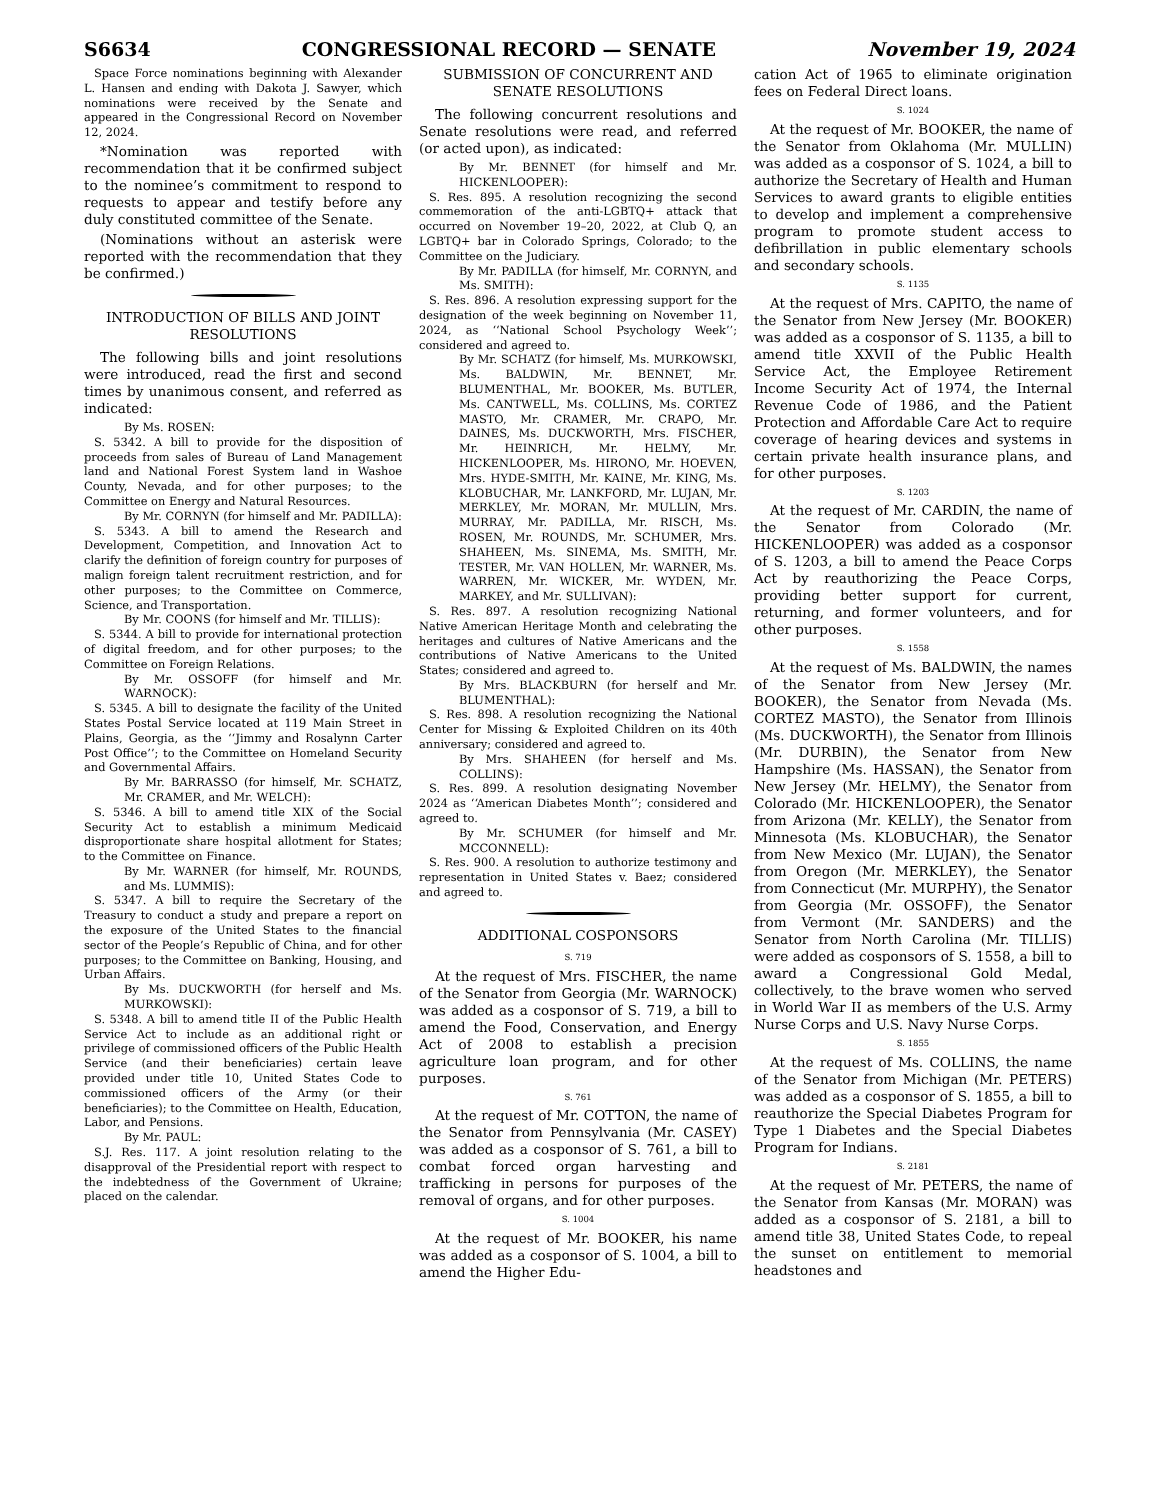S6634 CONGRESSIONAL RECORD — SENATE November 19, 2024
Space Force nominations beginning with Alexander L. Hansen and ending with Dakota J. Sawyer, which nominations were received by the Senate and appeared in the Congressional Record on November 12, 2024.
*Nomination was reported with recommendation that it be confirmed subject to the nominee’s commitment to respond to requests to appear and testify before any duly constituted committee of the Senate.
(Nominations without an asterisk were reported with the recommendation that they be confirmed.)
INTRODUCTION OF BILLS AND JOINT RESOLUTIONS
The following bills and joint resolutions were introduced, read the first and second times by unanimous consent, and referred as indicated:
By Ms. ROSEN:
S. 5342. A bill to provide for the disposition of proceeds from sales of Bureau of Land Management land and National Forest System land in Washoe County, Nevada, and for other purposes; to the Committee on Energy and Natural Resources.
By Mr. CORNYN (for himself and Mr. PADILLA):
S. 5343. A bill to amend the Research and Development, Competition, and Innovation Act to clarify the definition of foreign country for purposes of malign foreign talent recruitment restriction, and for other purposes; to the Committee on Commerce, Science, and Transportation.
By Mr. COONS (for himself and Mr. TILLIS):
S. 5344. A bill to provide for international protection of digital freedom, and for other purposes; to the Committee on Foreign Relations.
By Mr. OSSOFF (for himself and Mr. WARNOCK):
S. 5345. A bill to designate the facility of the United States Postal Service located at 119 Main Street in Plains, Georgia, as the ‘‘Jimmy and Rosalynn Carter Post Office’’; to the Committee on Homeland Security and Governmental Affairs.
By Mr. BARRASSO (for himself, Mr. SCHATZ, Mr. CRAMER, and Mr. WELCH):
S. 5346. A bill to amend title XIX of the Social Security Act to establish a minimum Medicaid disproportionate share hospital allotment for States; to the Committee on Finance.
By Mr. WARNER (for himself, Mr. ROUNDS, and Ms. LUMMIS):
S. 5347. A bill to require the Secretary of the Treasury to conduct a study and prepare a report on the exposure of the United States to the financial sector of the People’s Republic of China, and for other purposes; to the Committee on Banking, Housing, and Urban Affairs.
By Ms. DUCKWORTH (for herself and Ms. MURKOWSKI):
S. 5348. A bill to amend title II of the Public Health Service Act to include as an additional right or privilege of commissioned officers of the Public Health Service (and their beneficiaries) certain leave provided under title 10, United States Code to commissioned officers of the Army (or their beneficiaries); to the Committee on Health, Education, Labor, and Pensions.
By Mr. PAUL:
S.J. Res. 117. A joint resolution relating to the disapproval of the Presidential report with respect to the indebtedness of the Government of Ukraine; placed on the calendar.
SUBMISSION OF CONCURRENT AND SENATE RESOLUTIONS
The following concurrent resolutions and Senate resolutions were read, and referred (or acted upon), as indicated:
By Mr. BENNET (for himself and Mr. HICKENLOOPER):
S. Res. 895. A resolution recognizing the second commemoration of the anti-LGBTQ+ attack that occurred on November 19–20, 2022, at Club Q, an LGBTQ+ bar in Colorado Springs, Colorado; to the Committee on the Judiciary.
By Mr. PADILLA (for himself, Mr. CORNYN, and Ms. SMITH):
S. Res. 896. A resolution expressing support for the designation of the week beginning on November 11, 2024, as ‘‘National School Psychology Week’’; considered and agreed to.
By Mr. SCHATZ (for himself, Ms. MURKOWSKI, Ms. BALDWIN, Mr. BENNET, Mr. BLUMENTHAL, Mr. BOOKER, Ms. BUTLER, Ms. CANTWELL, Ms. COLLINS, Ms. CORTEZ MASTO, Mr. CRAMER, Mr. CRAPO, Mr. DAINES, Ms. DUCKWORTH, Mrs. FISCHER, Mr. HEINRICH, Mr. HELMY, Mr. HICKENLOOPER, Ms. HIRONO, Mr. HOEVEN, Mrs. HYDE-SMITH, Mr. KAINE, Mr. KING, Ms. KLOBUCHAR, Mr. LANKFORD, Mr. LUJAN, Mr. MERKLEY, Mr. MORAN, Mr. MULLIN, Mrs. MURRAY, Mr. PADILLA, Mr. RISCH, Ms. ROSEN, Mr. ROUNDS, Mr. SCHUMER, Mrs. SHAHEEN, Ms. SINEMA, Ms. SMITH, Mr. TESTER, Mr. VAN HOLLEN, Mr. WARNER, Ms. WARREN, Mr. WICKER, Mr. WYDEN, Mr. MARKEY, and Mr. SULLIVAN):
S. Res. 897. A resolution recognizing National Native American Heritage Month and celebrating the heritages and cultures of Native Americans and the contributions of Native Americans to the United States; considered and agreed to.
By Mrs. BLACKBURN (for herself and Mr. BLUMENTHAL):
S. Res. 898. A resolution recognizing the National Center for Missing & Exploited Children on its 40th anniversary; considered and agreed to.
By Mrs. SHAHEEN (for herself and Ms. COLLINS):
S. Res. 899. A resolution designating November 2024 as ‘‘American Diabetes Month’’; considered and agreed to.
By Mr. SCHUMER (for himself and Mr. MCCONNELL):
S. Res. 900. A resolution to authorize testimony and representation in United States v. Baez; considered and agreed to.
ADDITIONAL COSPONSORS
S. 719
At the request of Mrs. FISCHER, the name of the Senator from Georgia (Mr. WARNOCK) was added as a cosponsor of S. 719, a bill to amend the Food, Conservation, and Energy Act of 2008 to establish a precision agriculture loan program, and for other purposes.
S. 761
At the request of Mr. COTTON, the name of the Senator from Pennsylvania (Mr. CASEY) was added as a cosponsor of S. 761, a bill to combat forced organ harvesting and trafficking in persons for purposes of the removal of organs, and for other purposes.
S. 1004
At the request of Mr. BOOKER, his name was added as a cosponsor of S. 1004, a bill to amend the Higher Edu-
cation Act of 1965 to eliminate origination fees on Federal Direct loans.
S. 1024
At the request of Mr. BOOKER, the name of the Senator from Oklahoma (Mr. MULLIN) was added as a cosponsor of S. 1024, a bill to authorize the Secretary of Health and Human Services to award grants to eligible entities to develop and implement a comprehensive program to promote student access to defibrillation in public elementary schools and secondary schools.
S. 1135
At the request of Mrs. CAPITO, the name of the Senator from New Jersey (Mr. BOOKER) was added as a cosponsor of S. 1135, a bill to amend title XXVII of the Public Health Service Act, the Employee Retirement Income Security Act of 1974, the Internal Revenue Code of 1986, and the Patient Protection and Affordable Care Act to require coverage of hearing devices and systems in certain private health insurance plans, and for other purposes.
S. 1203
At the request of Mr. CARDIN, the name of the Senator from Colorado (Mr. HICKENLOOPER) was added as a cosponsor of S. 1203, a bill to amend the Peace Corps Act by reauthorizing the Peace Corps, providing better support for current, returning, and former volunteers, and for other purposes.
S. 1558
At the request of Ms. BALDWIN, the names of the Senator from New Jersey (Mr. BOOKER), the Senator from Nevada (Ms. CORTEZ MASTO), the Senator from Illinois (Ms. DUCKWORTH), the Senator from Illinois (Mr. DURBIN), the Senator from New Hampshire (Ms. HASSAN), the Senator from New Jersey (Mr. HELMY), the Senator from Colorado (Mr. HICKENLOOPER), the Senator from Arizona (Mr. KELLY), the Senator from Minnesota (Ms. KLOBUCHAR), the Senator from New Mexico (Mr. LUJAN), the Senator from Oregon (Mr. MERKLEY), the Senator from Connecticut (Mr. MURPHY), the Senator from Georgia (Mr. OSSOFF), the Senator from Vermont (Mr. SANDERS) and the Senator from North Carolina (Mr. TILLIS) were added as cosponsors of S. 1558, a bill to award a Congressional Gold Medal, collectively, to the brave women who served in World War II as members of the U.S. Army Nurse Corps and U.S. Navy Nurse Corps.
S. 1855
At the request of Ms. COLLINS, the name of the Senator from Michigan (Mr. PETERS) was added as a cosponsor of S. 1855, a bill to reauthorize the Special Diabetes Program for Type 1 Diabetes and the Special Diabetes Program for Indians.
S. 2181
At the request of Mr. PETERS, the name of the Senator from Kansas (Mr. MORAN) was added as a cosponsor of S. 2181, a bill to amend title 38, United States Code, to repeal the sunset on entitlement to memorial headstones and